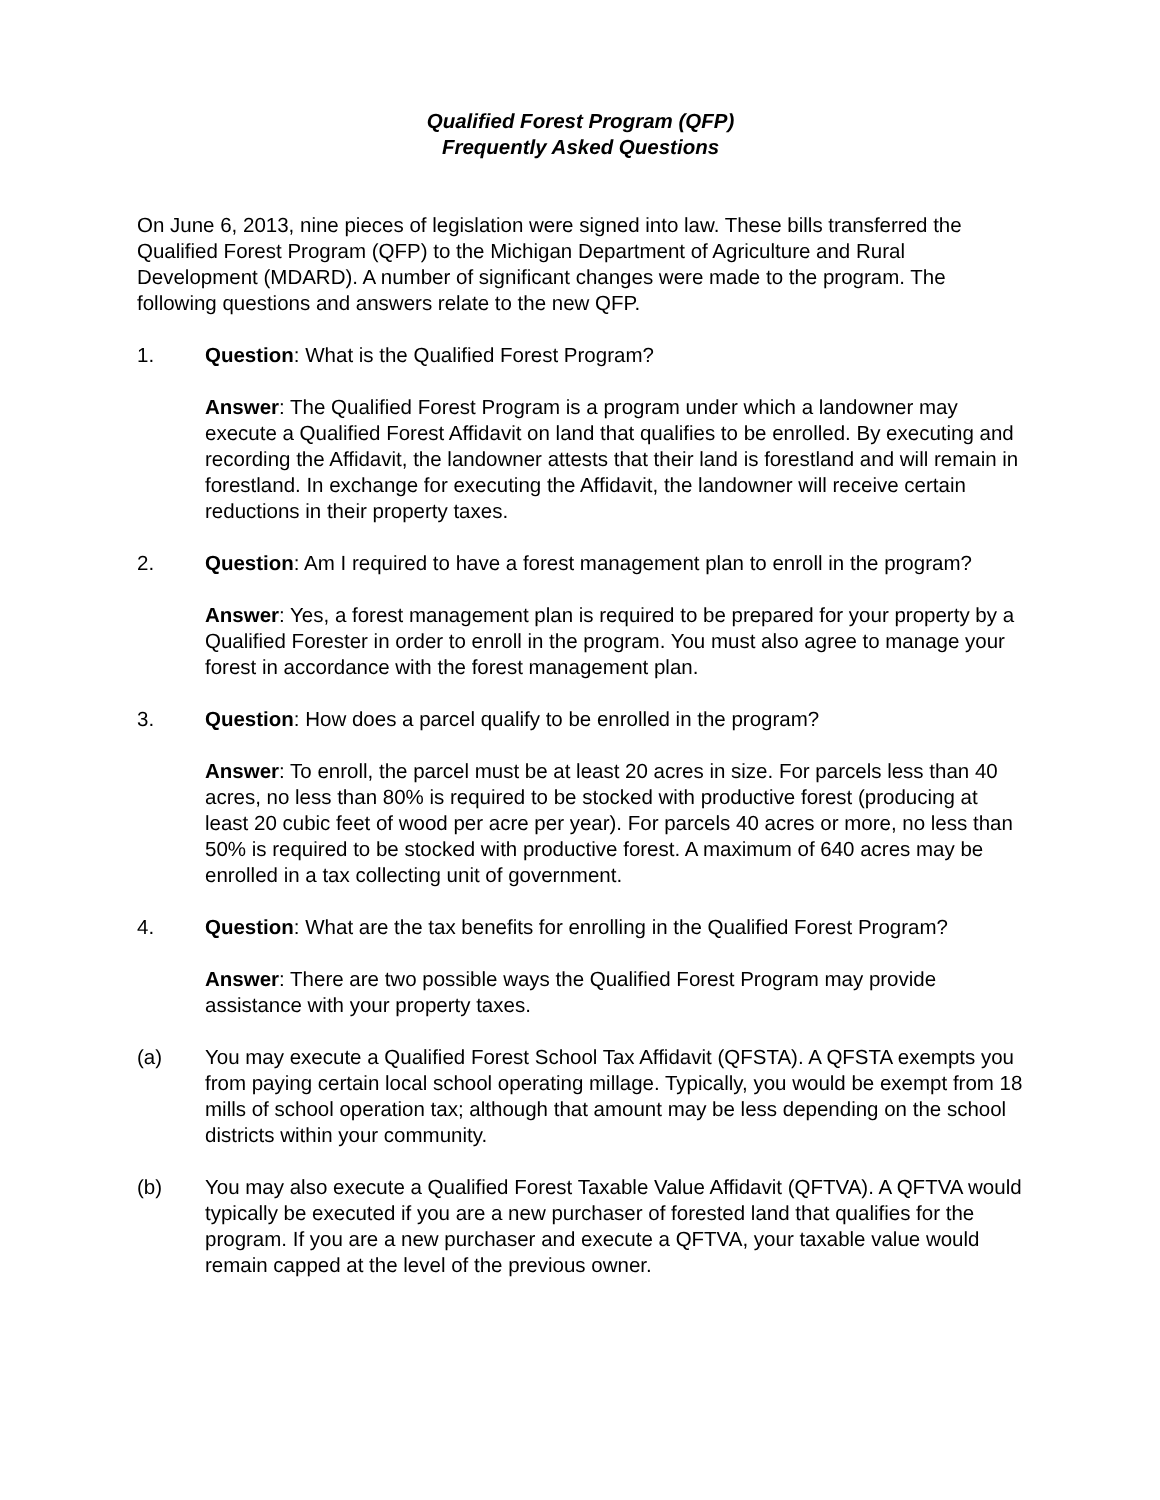Qualified Forest Program (QFP)
Frequently Asked Questions
On June 6, 2013, nine pieces of legislation were signed into law. These bills transferred the Qualified Forest Program (QFP) to the Michigan Department of Agriculture and Rural Development (MDARD). A number of significant changes were made to the program. The following questions and answers relate to the new QFP.
1. Question: What is the Qualified Forest Program?
Answer: The Qualified Forest Program is a program under which a landowner may execute a Qualified Forest Affidavit on land that qualifies to be enrolled. By executing and recording the Affidavit, the landowner attests that their land is forestland and will remain in forestland. In exchange for executing the Affidavit, the landowner will receive certain reductions in their property taxes.
2. Question: Am I required to have a forest management plan to enroll in the program?
Answer: Yes, a forest management plan is required to be prepared for your property by a Qualified Forester in order to enroll in the program. You must also agree to manage your forest in accordance with the forest management plan.
3. Question: How does a parcel qualify to be enrolled in the program?
Answer: To enroll, the parcel must be at least 20 acres in size. For parcels less than 40 acres, no less than 80% is required to be stocked with productive forest (producing at least 20 cubic feet of wood per acre per year). For parcels 40 acres or more, no less than 50% is required to be stocked with productive forest. A maximum of 640 acres may be enrolled in a tax collecting unit of government.
4. Question: What are the tax benefits for enrolling in the Qualified Forest Program?
Answer: There are two possible ways the Qualified Forest Program may provide assistance with your property taxes.
(a) You may execute a Qualified Forest School Tax Affidavit (QFSTA). A QFSTA exempts you from paying certain local school operating millage. Typically, you would be exempt from 18 mills of school operation tax; although that amount may be less depending on the school districts within your community.
(b) You may also execute a Qualified Forest Taxable Value Affidavit (QFTVA). A QFTVA would typically be executed if you are a new purchaser of forested land that qualifies for the program. If you are a new purchaser and execute a QFTVA, your taxable value would remain capped at the level of the previous owner.